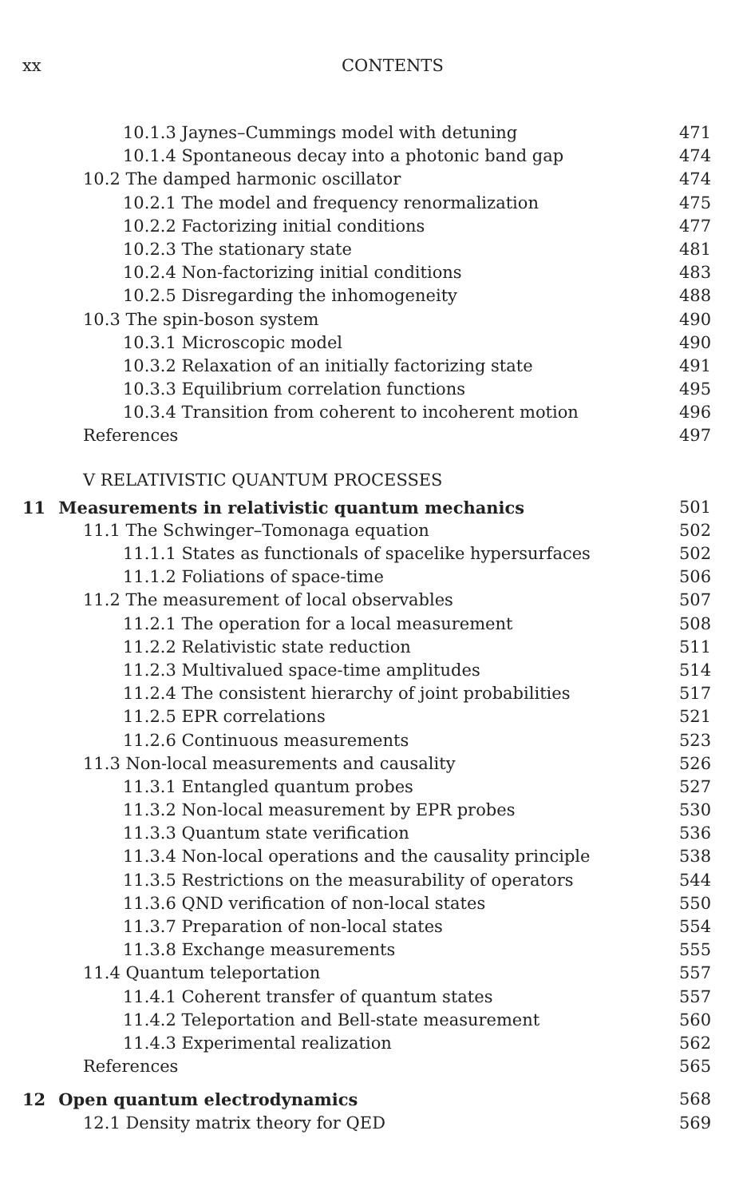xx CONTENTS
10.1.3 Jaynes–Cummings model with detuning 471
10.1.4 Spontaneous decay into a photonic band gap 474
10.2 The damped harmonic oscillator 474
10.2.1 The model and frequency renormalization 475
10.2.2 Factorizing initial conditions 477
10.2.3 The stationary state 481
10.2.4 Non-factorizing initial conditions 483
10.2.5 Disregarding the inhomogeneity 488
10.3 The spin-boson system 490
10.3.1 Microscopic model 490
10.3.2 Relaxation of an initially factorizing state 491
10.3.3 Equilibrium correlation functions 495
10.3.4 Transition from coherent to incoherent motion 496
References 497
V RELATIVISTIC QUANTUM PROCESSES
11 Measurements in relativistic quantum mechanics 501
11.1 The Schwinger–Tomonaga equation 502
11.1.1 States as functionals of spacelike hypersurfaces 502
11.1.2 Foliations of space-time 506
11.2 The measurement of local observables 507
11.2.1 The operation for a local measurement 508
11.2.2 Relativistic state reduction 511
11.2.3 Multivalued space-time amplitudes 514
11.2.4 The consistent hierarchy of joint probabilities 517
11.2.5 EPR correlations 521
11.2.6 Continuous measurements 523
11.3 Non-local measurements and causality 526
11.3.1 Entangled quantum probes 527
11.3.2 Non-local measurement by EPR probes 530
11.3.3 Quantum state verification 536
11.3.4 Non-local operations and the causality principle 538
11.3.5 Restrictions on the measurability of operators 544
11.3.6 QND verification of non-local states 550
11.3.7 Preparation of non-local states 554
11.3.8 Exchange measurements 555
11.4 Quantum teleportation 557
11.4.1 Coherent transfer of quantum states 557
11.4.2 Teleportation and Bell-state measurement 560
11.4.3 Experimental realization 562
References 565
12 Open quantum electrodynamics 568
12.1 Density matrix theory for QED 569